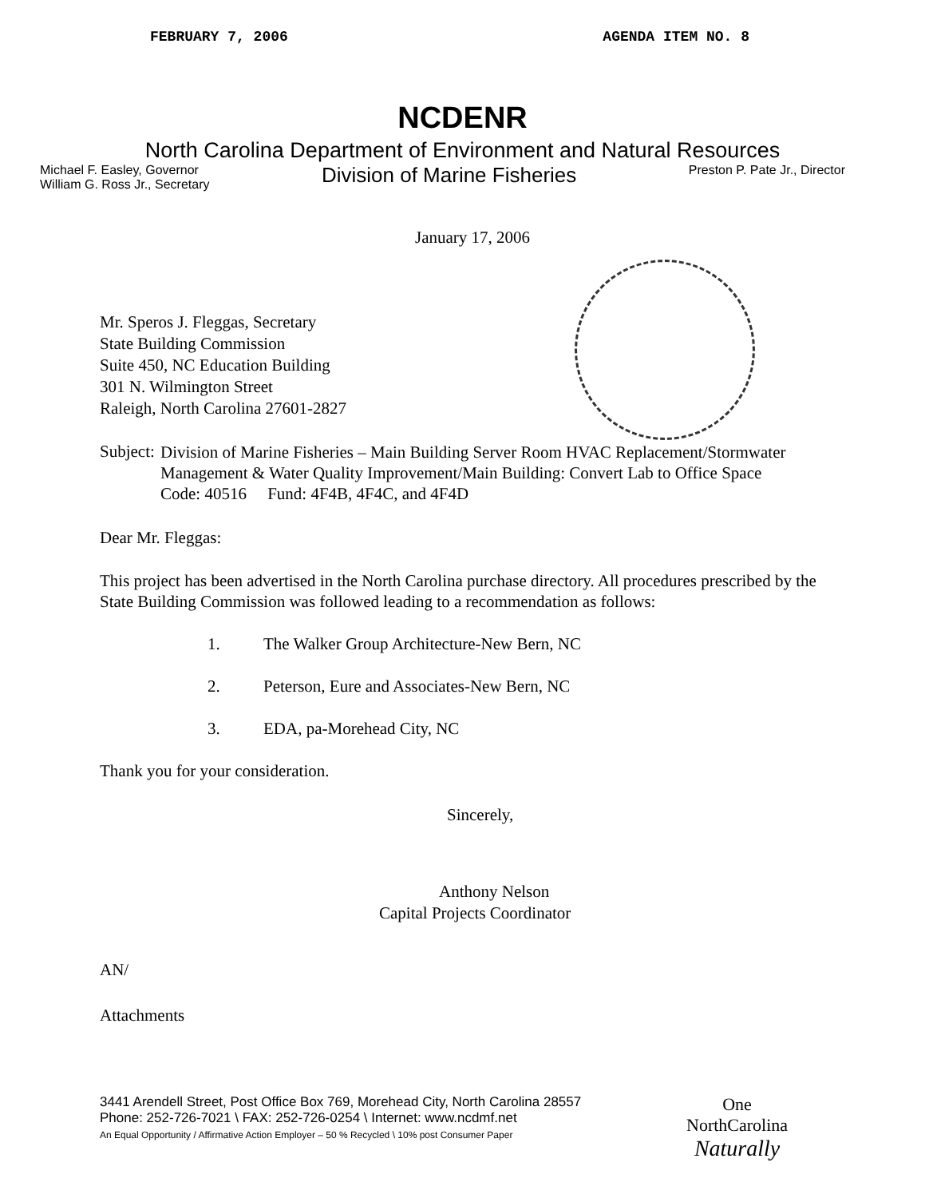FEBRUARY 7, 2006 AGENDA ITEM NO. 8
NCDENR
North Carolina Department of Environment and Natural Resources
Michael F. Easley, Governor
William G. Ross Jr., Secretary
Division of Marine Fisheries
Preston P. Pate Jr., Director
January 17, 2006
Mr. Speros J. Fleggas, Secretary
State Building Commission
Suite 450, NC Education Building
301 N. Wilmington Street
Raleigh, North Carolina 27601-2827
Subject:
Division of Marine Fisheries – Main Building Server Room HVAC Replacement/Stormwater Management & Water Quality Improvement/Main Building: Convert Lab to Office Space
Code: 40516 Fund: 4F4B, 4F4C, and 4F4D
Dear Mr. Fleggas:
This project has been advertised in the North Carolina purchase directory. All procedures prescribed by the State Building Commission was followed leading to a recommendation as follows:
1. The Walker Group Architecture-New Bern, NC
2. Peterson, Eure and Associates-New Bern, NC
3. EDA, pa-Morehead City, NC
Thank you for your consideration.
Sincerely,
Anthony Nelson
Capital Projects Coordinator
AN/
Attachments
3441 Arendell Street, Post Office Box 769, Morehead City, North Carolina 28557
Phone: 252-726-7021 \ FAX: 252-726-0254 \ Internet: www.ncdmf.net
An Equal Opportunity / Affirmative Action Employer – 50 % Recycled \ 10% post Consumer Paper
One
NorthCarolina
Naturally